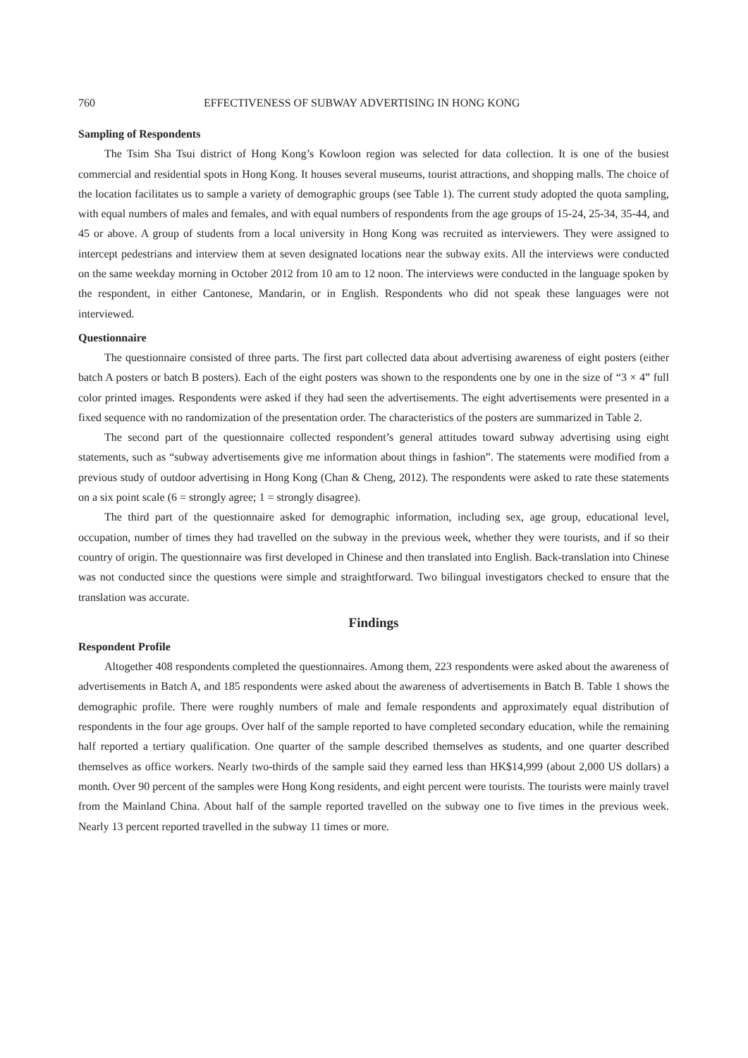760 EFFECTIVENESS OF SUBWAY ADVERTISING IN HONG KONG
Sampling of Respondents
The Tsim Sha Tsui district of Hong Kong’s Kowloon region was selected for data collection. It is one of the busiest commercial and residential spots in Hong Kong. It houses several museums, tourist attractions, and shopping malls. The choice of the location facilitates us to sample a variety of demographic groups (see Table 1). The current study adopted the quota sampling, with equal numbers of males and females, and with equal numbers of respondents from the age groups of 15-24, 25-34, 35-44, and 45 or above. A group of students from a local university in Hong Kong was recruited as interviewers. They were assigned to intercept pedestrians and interview them at seven designated locations near the subway exits. All the interviews were conducted on the same weekday morning in October 2012 from 10 am to 12 noon. The interviews were conducted in the language spoken by the respondent, in either Cantonese, Mandarin, or in English. Respondents who did not speak these languages were not interviewed.
Questionnaire
The questionnaire consisted of three parts. The first part collected data about advertising awareness of eight posters (either batch A posters or batch B posters). Each of the eight posters was shown to the respondents one by one in the size of “3 × 4” full color printed images. Respondents were asked if they had seen the advertisements. The eight advertisements were presented in a fixed sequence with no randomization of the presentation order. The characteristics of the posters are summarized in Table 2.
The second part of the questionnaire collected respondent’s general attitudes toward subway advertising using eight statements, such as “subway advertisements give me information about things in fashion”. The statements were modified from a previous study of outdoor advertising in Hong Kong (Chan & Cheng, 2012). The respondents were asked to rate these statements on a six point scale (6 = strongly agree; 1 = strongly disagree).
The third part of the questionnaire asked for demographic information, including sex, age group, educational level, occupation, number of times they had travelled on the subway in the previous week, whether they were tourists, and if so their country of origin. The questionnaire was first developed in Chinese and then translated into English. Back-translation into Chinese was not conducted since the questions were simple and straightforward. Two bilingual investigators checked to ensure that the translation was accurate.
Findings
Respondent Profile
Altogether 408 respondents completed the questionnaires. Among them, 223 respondents were asked about the awareness of advertisements in Batch A, and 185 respondents were asked about the awareness of advertisements in Batch B. Table 1 shows the demographic profile. There were roughly numbers of male and female respondents and approximately equal distribution of respondents in the four age groups. Over half of the sample reported to have completed secondary education, while the remaining half reported a tertiary qualification. One quarter of the sample described themselves as students, and one quarter described themselves as office workers. Nearly two-thirds of the sample said they earned less than HK$14,999 (about 2,000 US dollars) a month. Over 90 percent of the samples were Hong Kong residents, and eight percent were tourists. The tourists were mainly travel from the Mainland China. About half of the sample reported travelled on the subway one to five times in the previous week. Nearly 13 percent reported travelled in the subway 11 times or more.